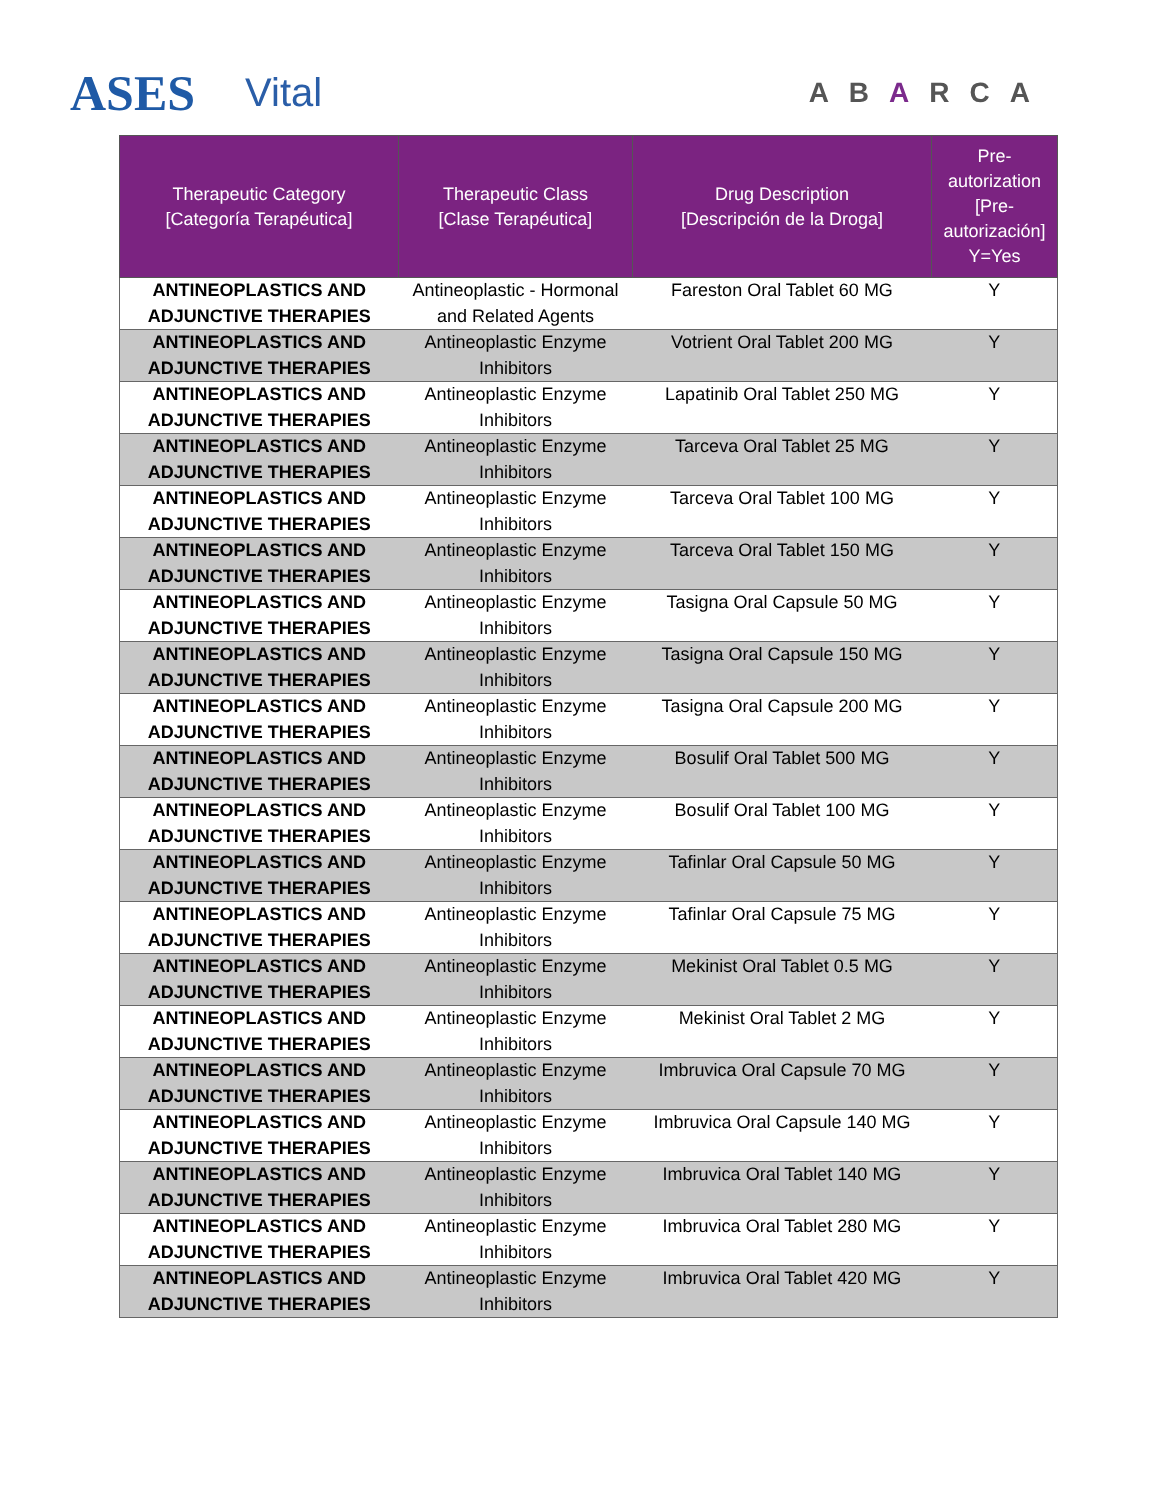ASES
Vital
ABARCA
| Therapeutic Category [Categoría Terapéutica] | Therapeutic Class [Clase Terapéutica] | Drug Description [Descripción de la Droga] | Pre-autorization [Pre-autorización] Y=Yes |
| --- | --- | --- | --- |
| ANTINEOPLASTICS AND ADJUNCTIVE THERAPIES | Antineoplastic - Hormonal and Related Agents | Fareston Oral Tablet 60 MG | Y |
| ANTINEOPLASTICS AND ADJUNCTIVE THERAPIES | Antineoplastic Enzyme Inhibitors | Votrient Oral Tablet 200 MG | Y |
| ANTINEOPLASTICS AND ADJUNCTIVE THERAPIES | Antineoplastic Enzyme Inhibitors | Lapatinib Oral Tablet 250 MG | Y |
| ANTINEOPLASTICS AND ADJUNCTIVE THERAPIES | Antineoplastic Enzyme Inhibitors | Tarceva Oral Tablet 25 MG | Y |
| ANTINEOPLASTICS AND ADJUNCTIVE THERAPIES | Antineoplastic Enzyme Inhibitors | Tarceva Oral Tablet 100 MG | Y |
| ANTINEOPLASTICS AND ADJUNCTIVE THERAPIES | Antineoplastic Enzyme Inhibitors | Tarceva Oral Tablet 150 MG | Y |
| ANTINEOPLASTICS AND ADJUNCTIVE THERAPIES | Antineoplastic Enzyme Inhibitors | Tasigna Oral Capsule 50 MG | Y |
| ANTINEOPLASTICS AND ADJUNCTIVE THERAPIES | Antineoplastic Enzyme Inhibitors | Tasigna Oral Capsule 150 MG | Y |
| ANTINEOPLASTICS AND ADJUNCTIVE THERAPIES | Antineoplastic Enzyme Inhibitors | Tasigna Oral Capsule 200 MG | Y |
| ANTINEOPLASTICS AND ADJUNCTIVE THERAPIES | Antineoplastic Enzyme Inhibitors | Bosulif Oral Tablet 500 MG | Y |
| ANTINEOPLASTICS AND ADJUNCTIVE THERAPIES | Antineoplastic Enzyme Inhibitors | Bosulif Oral Tablet 100 MG | Y |
| ANTINEOPLASTICS AND ADJUNCTIVE THERAPIES | Antineoplastic Enzyme Inhibitors | Tafinlar Oral Capsule 50 MG | Y |
| ANTINEOPLASTICS AND ADJUNCTIVE THERAPIES | Antineoplastic Enzyme Inhibitors | Tafinlar Oral Capsule 75 MG | Y |
| ANTINEOPLASTICS AND ADJUNCTIVE THERAPIES | Antineoplastic Enzyme Inhibitors | Mekinist Oral Tablet 0.5 MG | Y |
| ANTINEOPLASTICS AND ADJUNCTIVE THERAPIES | Antineoplastic Enzyme Inhibitors | Mekinist Oral Tablet 2 MG | Y |
| ANTINEOPLASTICS AND ADJUNCTIVE THERAPIES | Antineoplastic Enzyme Inhibitors | Imbruvica Oral Capsule 70 MG | Y |
| ANTINEOPLASTICS AND ADJUNCTIVE THERAPIES | Antineoplastic Enzyme Inhibitors | Imbruvica Oral Capsule 140 MG | Y |
| ANTINEOPLASTICS AND ADJUNCTIVE THERAPIES | Antineoplastic Enzyme Inhibitors | Imbruvica Oral Tablet 140 MG | Y |
| ANTINEOPLASTICS AND ADJUNCTIVE THERAPIES | Antineoplastic Enzyme Inhibitors | Imbruvica Oral Tablet 280 MG | Y |
| ANTINEOPLASTICS AND ADJUNCTIVE THERAPIES | Antineoplastic Enzyme Inhibitors | Imbruvica Oral Tablet 420 MG | Y |